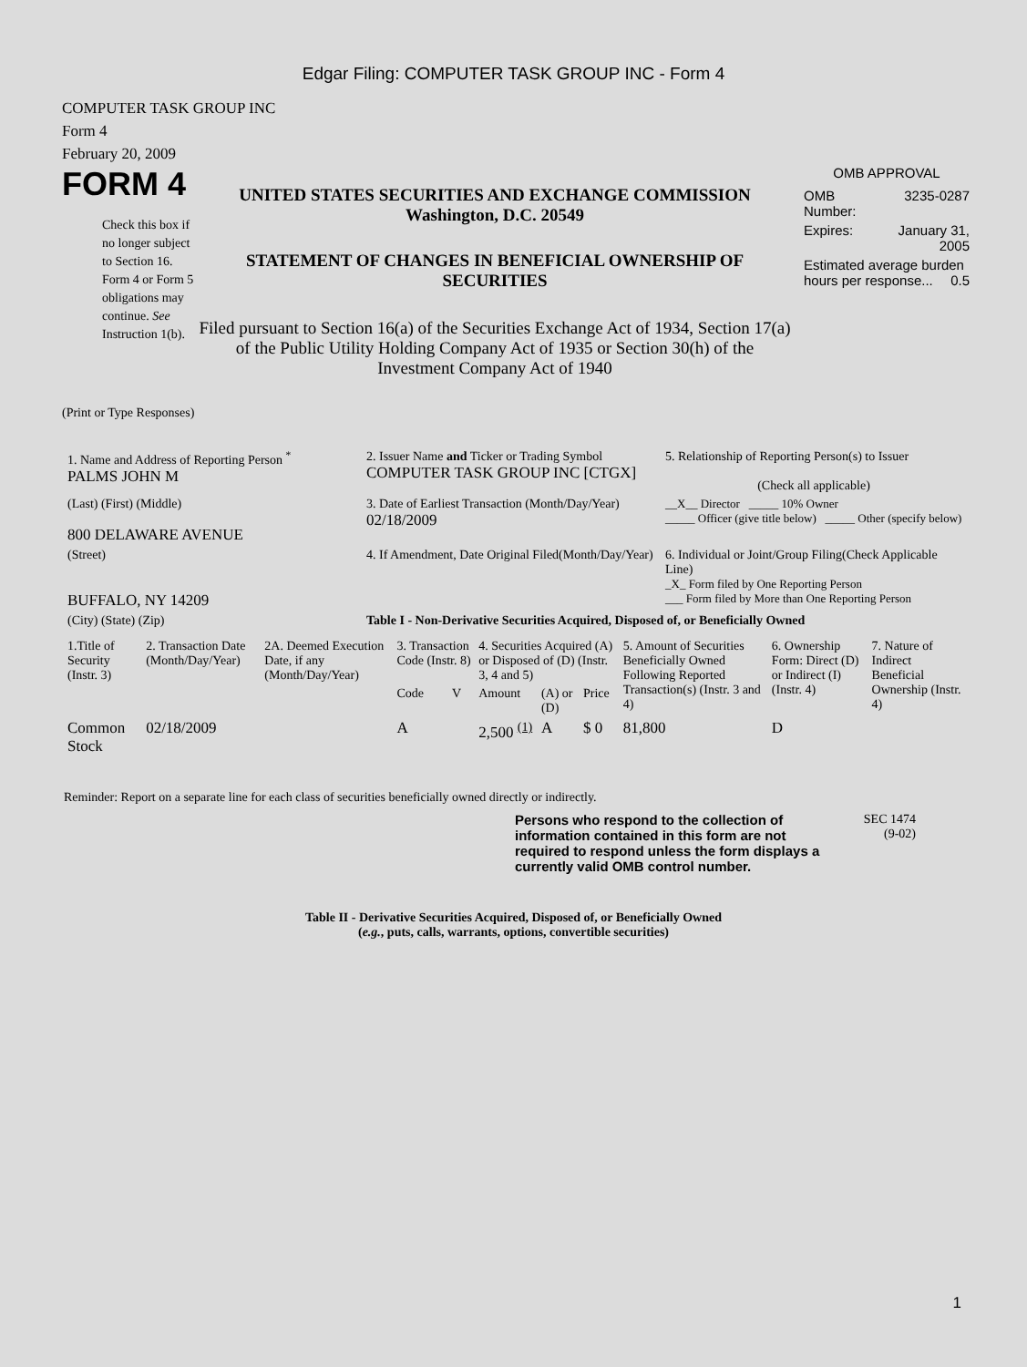Edgar Filing: COMPUTER TASK GROUP INC - Form 4
COMPUTER TASK GROUP INC
Form 4
February 20, 2009
FORM 4
Check this box if no longer subject to Section 16. Form 4 or Form 5 obligations may continue. See Instruction 1(b).
UNITED STATES SECURITIES AND EXCHANGE COMMISSION
Washington, D.C. 20549
STATEMENT OF CHANGES IN BENEFICIAL OWNERSHIP OF SECURITIES
Filed pursuant to Section 16(a) of the Securities Exchange Act of 1934, Section 17(a) of the Public Utility Holding Company Act of 1935 or Section 30(h) of the Investment Company Act of 1940
OMB APPROVAL
| OMB Number: | 3235-0287 |
| Expires: | January 31, 2005 |
| Estimated average burden hours per response... 0.5 | |
(Print or Type Responses)
| 1. Name and Address of Reporting Person <sup>*</sup> PALMS JOHN M | 2. Issuer Name and Ticker or Trading Symbol COMPUTER TASK GROUP INC [CTGX] | 5. Relationship of Reporting Person(s) to Issuer (Check all applicable) |
| (Last) (First) (Middle) 800 DELAWARE AVENUE | 3. Date of Earliest Transaction (Month/Day/Year) 02/18/2009 | __X__ Director _____ 10% Owner _____ Officer (give title below) _____ Other (specify below) |
| (Street) BUFFALO, NY 14209 | 4. If Amendment, Date Original Filed(Month/Day/Year) | 6. Individual or Joint/Group Filing(Check Applicable Line) _X_ Form filed by One Reporting Person ___ Form filed by More than One Reporting Person |
| (City) (State) (Zip) | Table I - Non-Derivative Securities Acquired, Disposed of, or Beneficially Owned | |
| 1.Title of Security (Instr. 3) | 2. Transaction Date (Month/Day/Year) | 2A. Deemed Execution Date, if any (Month/Day/Year) | 3. Transaction Code (Instr. 8) | | 4. Securities Acquired (A) or Disposed of (D) (Instr. 3, 4 and 5) | | | 5. Amount of Securities Beneficially Owned Following Reported Transaction(s) (Instr. 3 and 4) | 6. Ownership Form: Direct (D) or Indirect (I) (Instr. 4) | 7. Nature of Indirect Beneficial Ownership (Instr. 4) |
| --- | --- | --- | --- | --- | --- | --- | --- | --- | --- | --- |
| | | | Code | V | Amount | (A) or (D) | Price | | | |
| Common Stock | 02/18/2009 | | A | | 2,500 <sup>(1)</sup> | A | $ 0 | 81,800 | D | |
Reminder: Report on a separate line for each class of securities beneficially owned directly or indirectly.
Persons who respond to the collection of information contained in this form are not required to respond unless the form displays a currently valid OMB control number.
SEC 1474
(9-02)
Table II - Derivative Securities Acquired, Disposed of, or Beneficially Owned
(e.g., puts, calls, warrants, options, convertible securities)
1